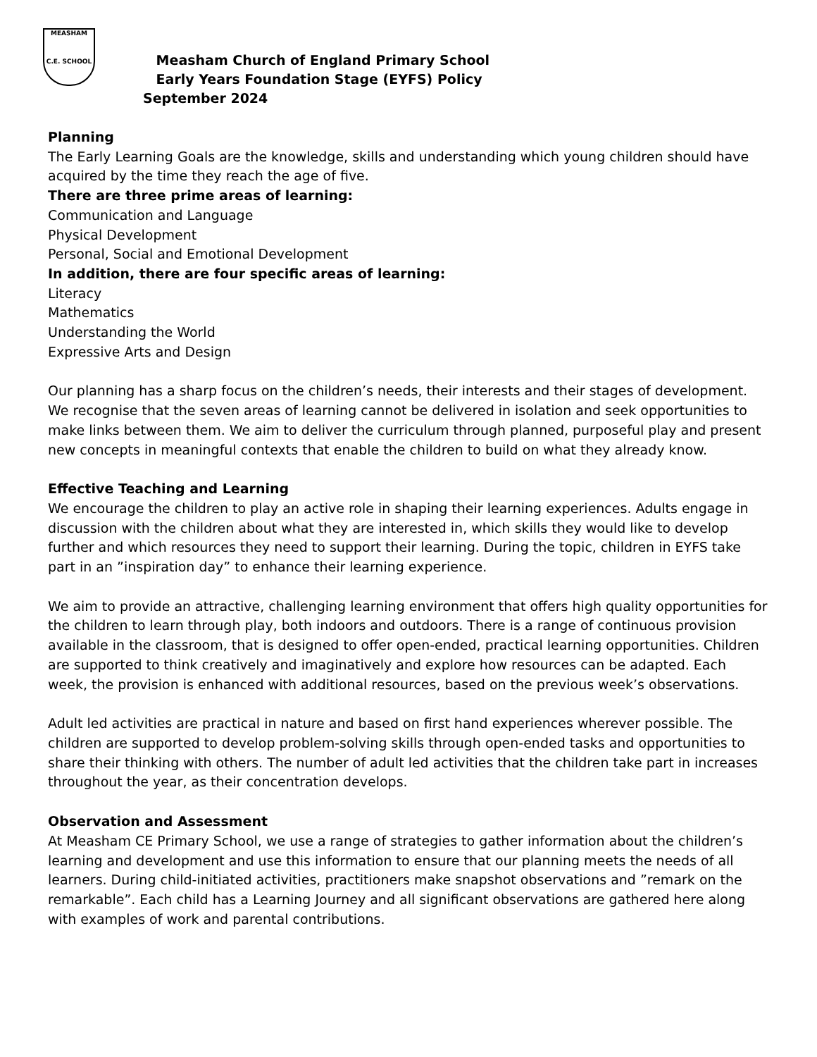MEASHAM
C.E. SCHOOL
Measham Church of England Primary School
Early Years Foundation Stage (EYFS) Policy
September 2024
Planning
The Early Learning Goals are the knowledge, skills and understanding which young children should have acquired by the time they reach the age of five.
There are three prime areas of learning:
Communication and Language
Physical Development
Personal, Social and Emotional Development
In addition, there are four specific areas of learning:
Literacy
Mathematics
Understanding the World
Expressive Arts and Design
Our planning has a sharp focus on the children’s needs, their interests and their stages of development. We recognise that the seven areas of learning cannot be delivered in isolation and seek opportunities to make links between them. We aim to deliver the curriculum through planned, purposeful play and present new concepts in meaningful contexts that enable the children to build on what they already know.
Effective Teaching and Learning
We encourage the children to play an active role in shaping their learning experiences. Adults engage in discussion with the children about what they are interested in, which skills they would like to develop further and which resources they need to support their learning. During the topic, children in EYFS take part in an ”inspiration day” to enhance their learning experience.
We aim to provide an attractive, challenging learning environment that offers high quality opportunities for the children to learn through play, both indoors and outdoors. There is a range of continuous provision available in the classroom, that is designed to offer open-ended, practical learning opportunities. Children are supported to think creatively and imaginatively and explore how resources can be adapted. Each week, the provision is enhanced with additional resources, based on the previous week’s observations.
Adult led activities are practical in nature and based on first hand experiences wherever possible. The children are supported to develop problem-solving skills through open-ended tasks and opportunities to share their thinking with others. The number of adult led activities that the children take part in increases throughout the year, as their concentration develops.
Observation and Assessment
At Measham CE Primary School, we use a range of strategies to gather information about the children’s learning and development and use this information to ensure that our planning meets the needs of all learners. During child-initiated activities, practitioners make snapshot observations and ”remark on the remarkable”. Each child has a Learning Journey and all significant observations are gathered here along with examples of work and parental contributions.